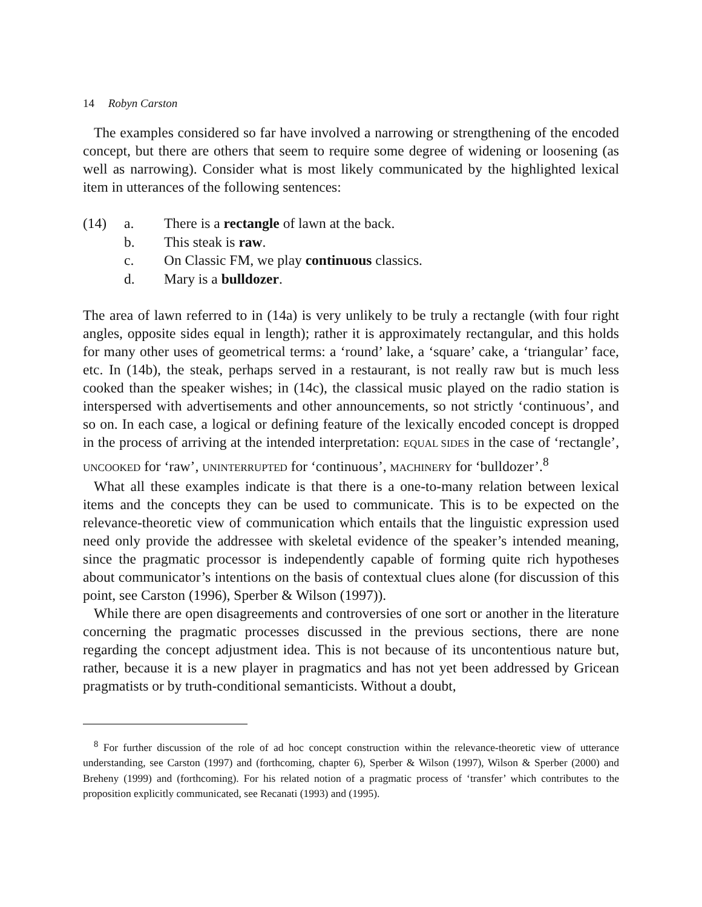14 Robyn Carston
The examples considered so far have involved a narrowing or strengthening of the encoded concept, but there are others that seem to require some degree of widening or loosening (as well as narrowing). Consider what is most likely communicated by the highlighted lexical item in utterances of the following sentences:
(14) a. There is a rectangle of lawn at the back.
b. This steak is raw.
c. On Classic FM, we play continuous classics.
d. Mary is a bulldozer.
The area of lawn referred to in (14a) is very unlikely to be truly a rectangle (with four right angles, opposite sides equal in length); rather it is approximately rectangular, and this holds for many other uses of geometrical terms: a ‘round’ lake, a ‘square’ cake, a ‘triangular’ face, etc. In (14b), the steak, perhaps served in a restaurant, is not really raw but is much less cooked than the speaker wishes; in (14c), the classical music played on the radio station is interspersed with advertisements and other announcements, so not strictly ‘continuous’, and so on. In each case, a logical or defining feature of the lexically encoded concept is dropped in the process of arriving at the intended interpretation: EQUAL SIDES in the case of ‘rectangle’, UNCOOKED for ‘raw’, UNINTERRUPTED for ‘continuous’, MACHINERY for ‘bulldozer’.<sup>8</sup>
What all these examples indicate is that there is a one-to-many relation between lexical items and the concepts they can be used to communicate. This is to be expected on the relevance-theoretic view of communication which entails that the linguistic expression used need only provide the addressee with skeletal evidence of the speaker’s intended meaning, since the pragmatic processor is independently capable of forming quite rich hypotheses about communicator’s intentions on the basis of contextual clues alone (for discussion of this point, see Carston (1996), Sperber & Wilson (1997)).
While there are open disagreements and controversies of one sort or another in the literature concerning the pragmatic processes discussed in the previous sections, there are none regarding the concept adjustment idea. This is not because of its uncontentious nature but, rather, because it is a new player in pragmatics and has not yet been addressed by Gricean pragmatists or by truth-conditional semanticists. Without a doubt,
<sup>8</sup> For further discussion of the role of ad hoc concept construction within the relevance-theoretic view of utterance understanding, see Carston (1997) and (forthcoming, chapter 6), Sperber & Wilson (1997), Wilson & Sperber (2000) and Breheny (1999) and (forthcoming). For his related notion of a pragmatic process of ‘transfer’ which contributes to the proposition explicitly communicated, see Recanati (1993) and (1995).